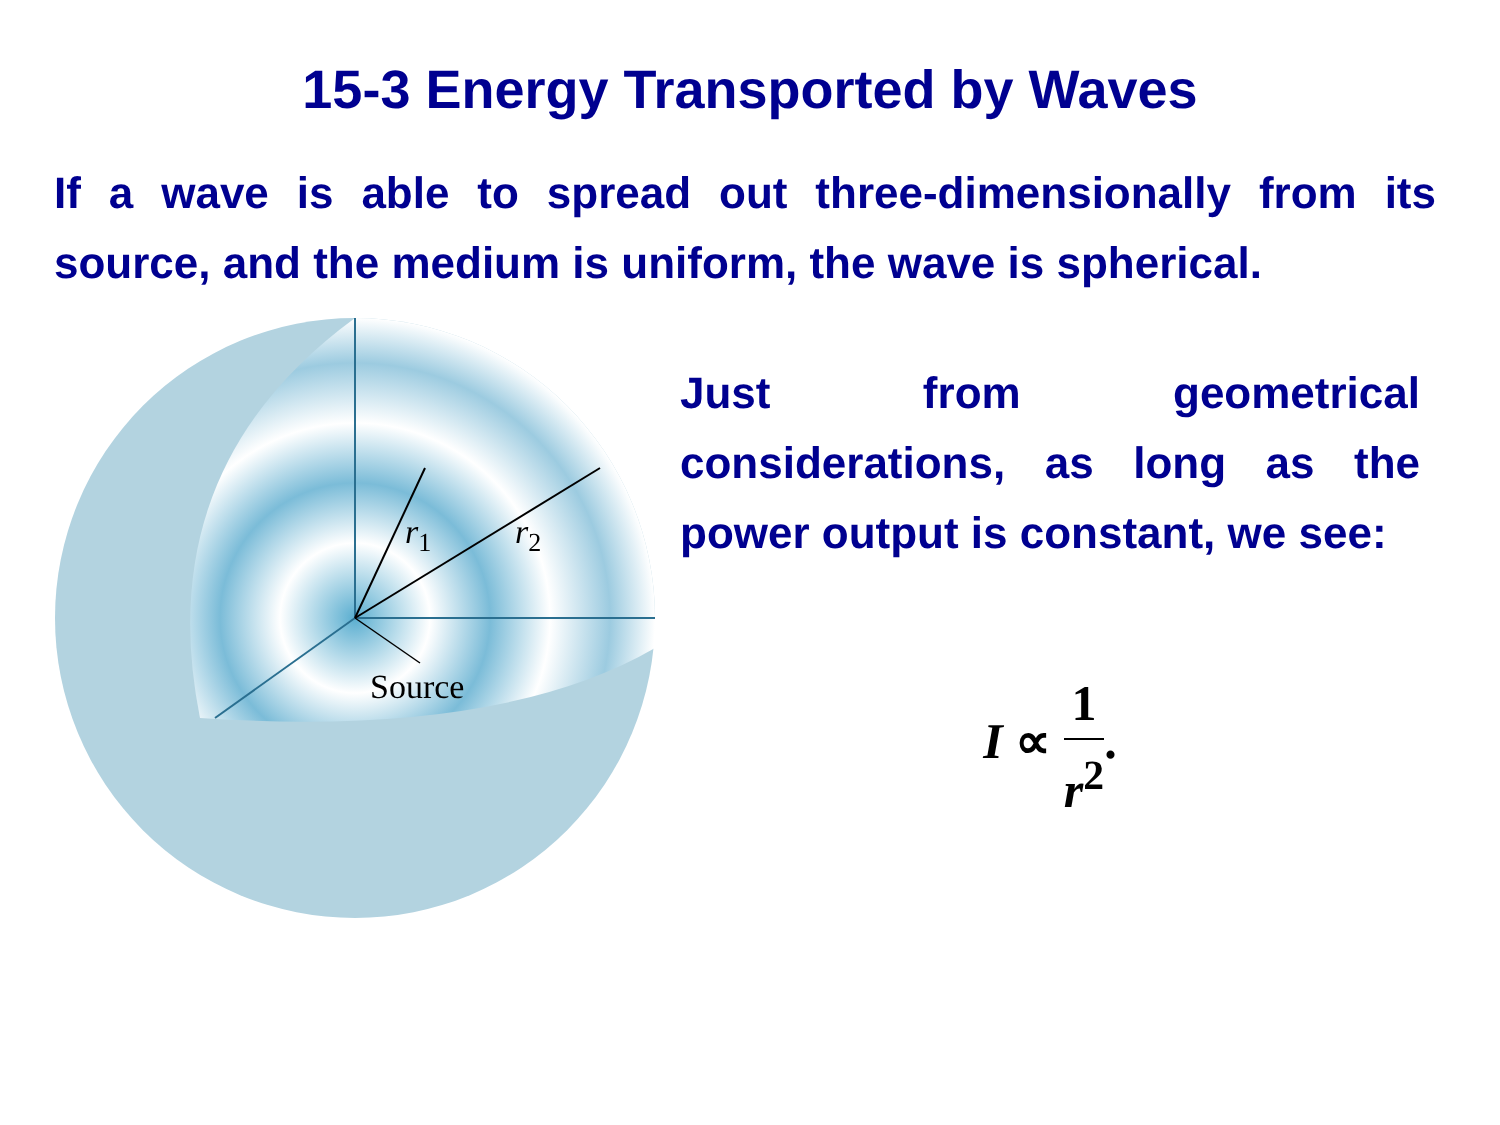15-3 Energy Transported by Waves
If a wave is able to spread out three-dimensionally from its source, and the medium is uniform, the wave is spherical.
r1
r2
Source
Just from geometrical considerations, as long as the power output is constant, we see:
I ∝ 1 r<sup>2</sup>.